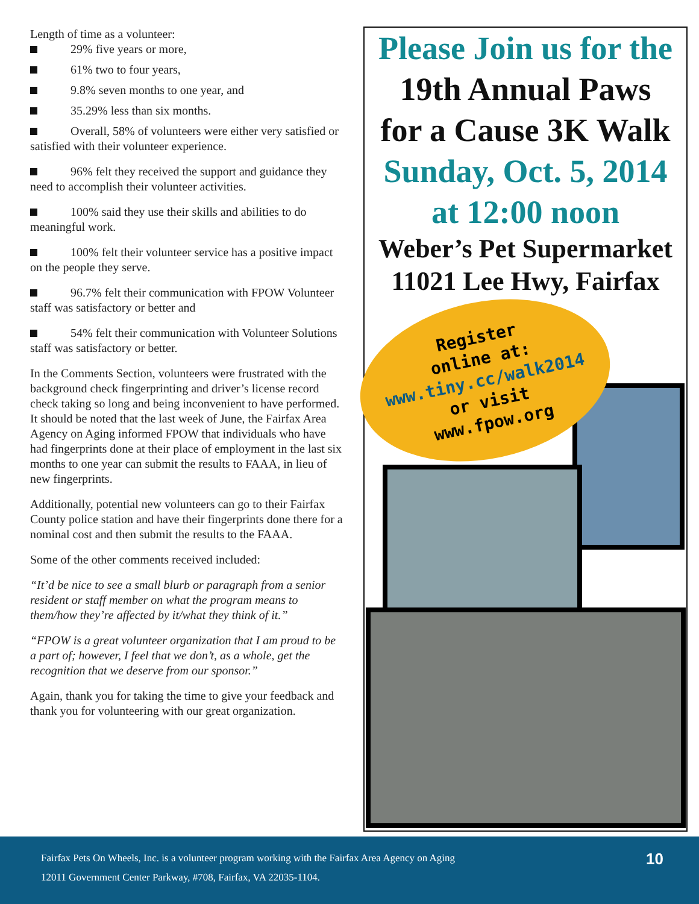Length of time as a volunteer:
29% five years or more,
61% two to four years,
9.8% seven months to one year, and
35.29% less than six months.
Overall, 58% of volunteers were either very satisfied or satisfied with their volunteer experience.
96% felt they received the support and guidance they need to accomplish their volunteer activities.
100% said they use their skills and abilities to do meaningful work.
100% felt their volunteer service has a positive impact on the people they serve.
96.7% felt their communication with FPOW Volunteer staff was satisfactory or better and
54% felt their communication with Volunteer Solutions staff was satisfactory or better.
In the Comments Section, volunteers were frustrated with the background check fingerprinting and driver’s license record check taking so long and being inconvenient to have performed. It should be noted that the last week of June, the Fairfax Area Agency on Aging informed FPOW that individuals who have had fingerprints done at their place of employment in the last six months to one year can submit the results to FAAA, in lieu of new fingerprints.
Additionally, potential new volunteers can go to their Fairfax County police station and have their fingerprints done there for a nominal cost and then submit the results to the FAAA.
Some of the other comments received included:
“It’d be nice to see a small blurb or paragraph from a senior resident or staff member on what the program means to them/how they’re affected by it/what they think of it.”
“FPOW is a great volunteer organization that I am proud to be a part of; however, I feel that we don’t, as a whole, get the recognition that we deserve from our sponsor.”
Again, thank you for taking the time to give your feedback and thank you for volunteering with our great organization.
Please Join us for the
19th Annual Paws
for a Cause 3K Walk
Sunday, Oct. 5, 2014
at 12:00 noon
Weber’s Pet Supermarket
11021 Lee Hwy, Fairfax
Register
online at:
www.tiny.cc/walk2014
or visit
www.fpow.org
Fairfax Pets On Wheels, Inc. is a volunteer program working with the Fairfax Area Agency on Aging
12011 Government Center Parkway, #708, Fairfax, VA 22035-1104.
10